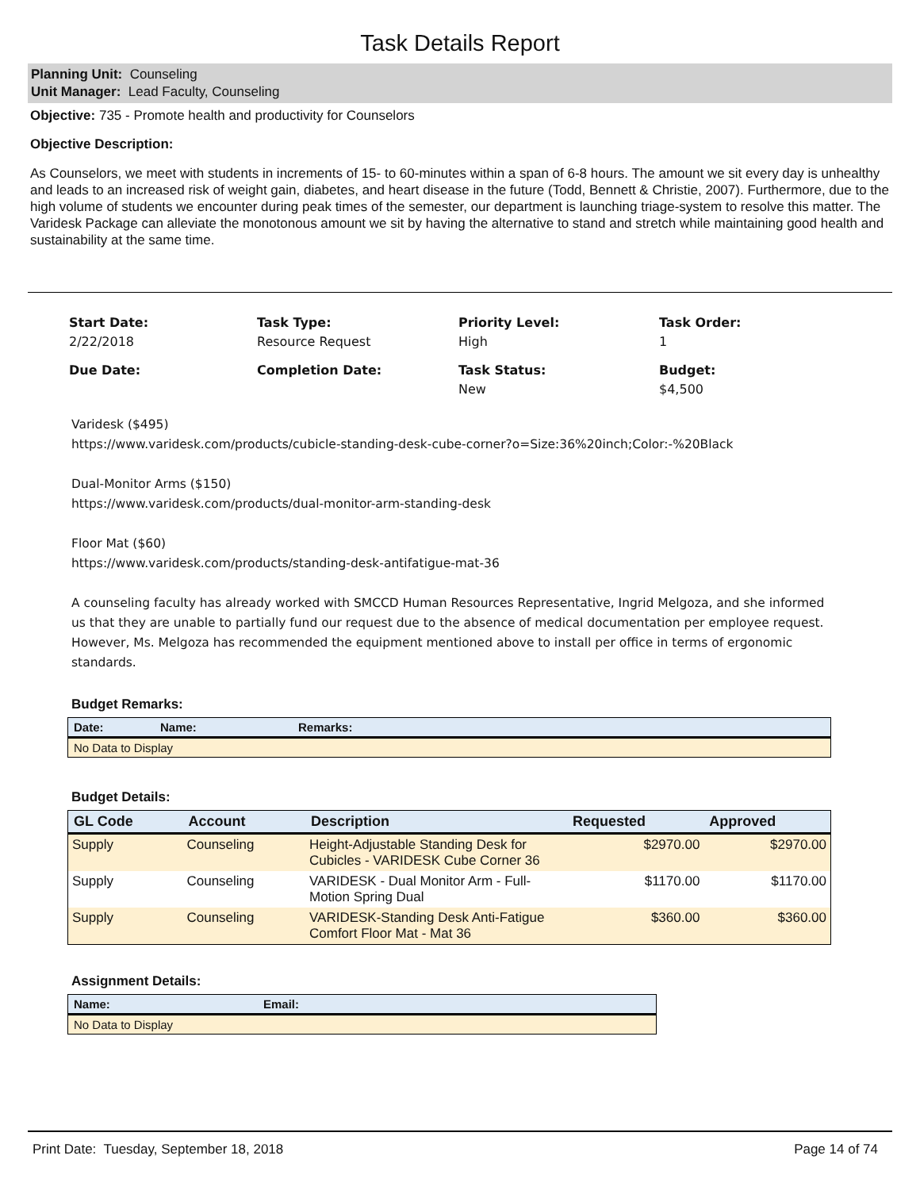Task Details Report
Planning Unit: Counseling
Unit Manager: Lead Faculty, Counseling
Objective: 735 - Promote health and productivity for Counselors
Objective Description:
As Counselors, we meet with students in increments of 15- to 60-minutes within a span of 6-8 hours. The amount we sit every day is unhealthy and leads to an increased risk of weight gain, diabetes, and heart disease in the future (Todd, Bennett & Christie, 2007). Furthermore, due to the high volume of students we encounter during peak times of the semester, our department is launching triage-system to resolve this matter. The Varidesk Package can alleviate the monotonous amount we sit by having the alternative to stand and stretch while maintaining good health and sustainability at the same time.
Start Date:
2/22/2018
Task Type:
Resource Request
Priority Level:
High
Task Order:
1
Due Date:
Completion Date:
Task Status:
New
Budget:
$4,500
Varidesk ($495)
https://www.varidesk.com/products/cubicle-standing-desk-cube-corner?o=Size:36%20inch;Color:-%20Black
Dual-Monitor Arms ($150)
https://www.varidesk.com/products/dual-monitor-arm-standing-desk
Floor Mat ($60)
https://www.varidesk.com/products/standing-desk-antifatigue-mat-36
A counseling faculty has already worked with SMCCD Human Resources Representative, Ingrid Melgoza, and she informed us that they are unable to partially fund our request due to the absence of medical documentation per employee request. However, Ms. Melgoza has recommended the equipment mentioned above to install per office in terms of ergonomic standards.
Budget Remarks:
| Date: | Name: | Remarks: |
| --- | --- | --- |
| No Data to Display | | |
Budget Details:
| GL Code | Account | Description | Requested | Approved |
| --- | --- | --- | --- | --- |
| Supply | Counseling | Height-Adjustable Standing Desk for Cubicles - VARIDESK Cube Corner 36 | $2970.00 | $2970.00 |
| Supply | Counseling | VARIDESK - Dual Monitor Arm - Full-Motion Spring Dual | $1170.00 | $1170.00 |
| Supply | Counseling | VARIDESK-Standing Desk Anti-Fatigue Comfort Floor Mat - Mat 36 | $360.00 | $360.00 |
Assignment Details:
| Name: | Email: |
| --- | --- |
| No Data to Display | |
Print Date: Tuesday, September 18, 2018 Page 14 of 74